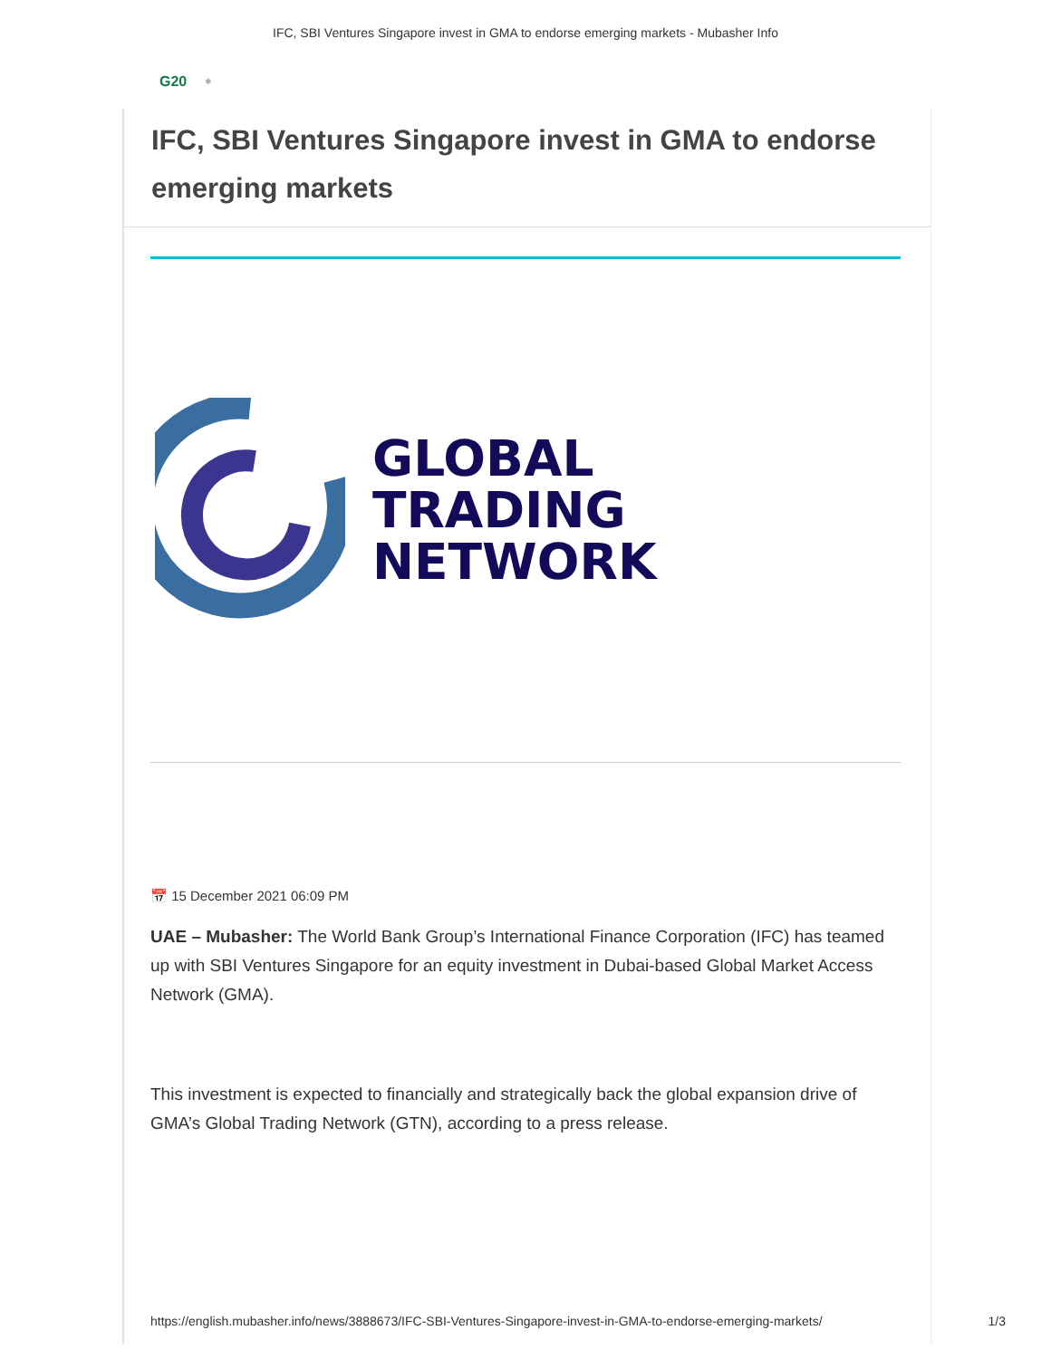IFC, SBI Ventures Singapore invest in GMA to endorse emerging markets - Mubasher Info
G20 ✱
IFC, SBI Ventures Singapore invest in GMA to endorse emerging markets
GLOBAL
TRADING
NETWORK
📅 15 December 2021 06:09 PM
UAE – Mubasher: The World Bank Group’s International Finance Corporation (IFC) has teamed up with SBI Ventures Singapore for an equity investment in Dubai-based Global Market Access Network (GMA).
This investment is expected to financially and strategically back the global expansion drive of GMA’s Global Trading Network (GTN), according to a press release.
https://english.mubasher.info/news/3888673/IFC-SBI-Ventures-Singapore-invest-in-GMA-to-endorse-emerging-markets/ 1/3